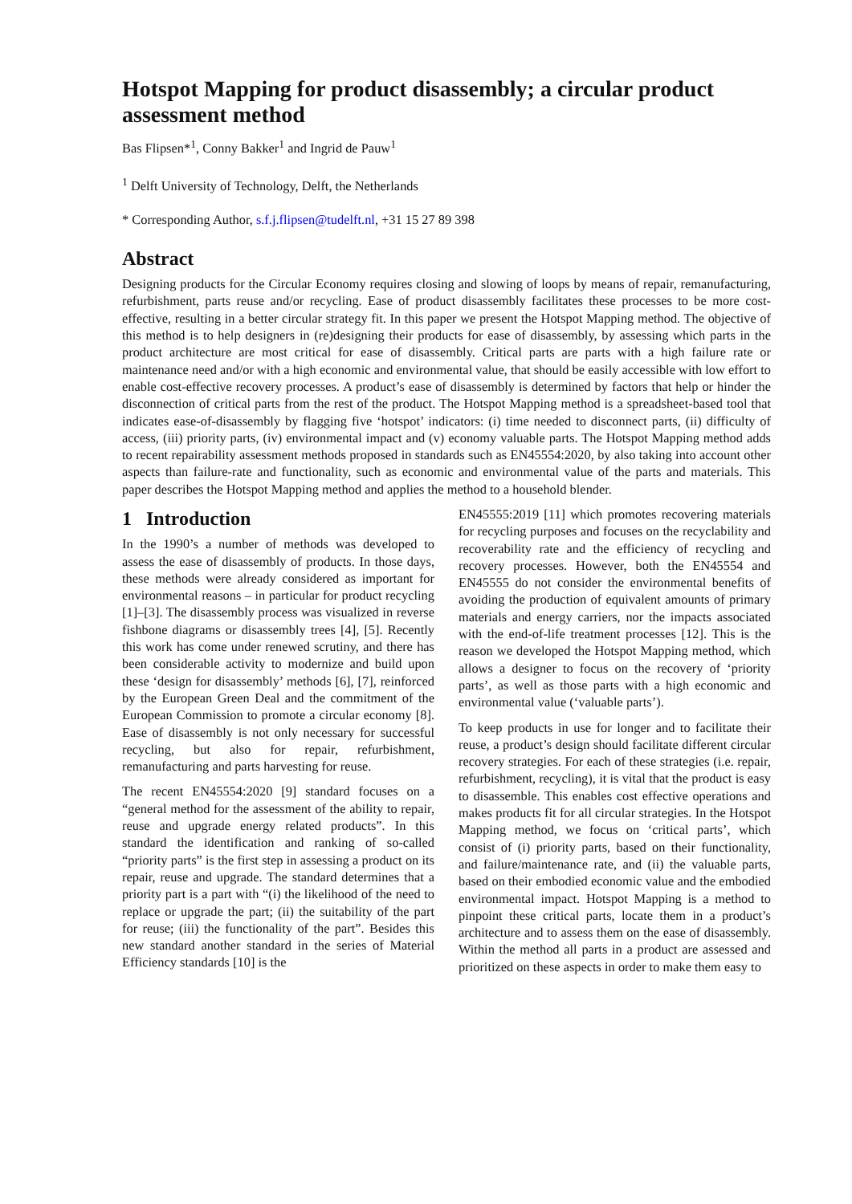Hotspot Mapping for product disassembly; a circular product assessment method
Bas Flipsen*<sup>1</sup>, Conny Bakker<sup>1</sup> and Ingrid de Pauw<sup>1</sup>
<sup>1</sup> Delft University of Technology, Delft, the Netherlands
* Corresponding Author, s.f.j.flipsen@tudelft.nl, +31 15 27 89 398
Abstract
Designing products for the Circular Economy requires closing and slowing of loops by means of repair, remanufacturing, refurbishment, parts reuse and/or recycling. Ease of product disassembly facilitates these processes to be more cost-effective, resulting in a better circular strategy fit. In this paper we present the Hotspot Mapping method. The objective of this method is to help designers in (re)designing their products for ease of disassembly, by assessing which parts in the product architecture are most critical for ease of disassembly. Critical parts are parts with a high failure rate or maintenance need and/or with a high economic and environmental value, that should be easily accessible with low effort to enable cost-effective recovery processes. A product’s ease of disassembly is determined by factors that help or hinder the disconnection of critical parts from the rest of the product. The Hotspot Mapping method is a spreadsheet-based tool that indicates ease-of-disassembly by flagging five ‘hotspot’ indicators: (i) time needed to disconnect parts, (ii) difficulty of access, (iii) priority parts, (iv) environmental impact and (v) economy valuable parts. The Hotspot Mapping method adds to recent repairability assessment methods proposed in standards such as EN45554:2020, by also taking into account other aspects than failure-rate and functionality, such as economic and environmental value of the parts and materials. This paper describes the Hotspot Mapping method and applies the method to a household blender.
1 Introduction
In the 1990’s a number of methods was developed to assess the ease of disassembly of products. In those days, these methods were already considered as important for environmental reasons – in particular for product recycling [1]–[3]. The disassembly process was visualized in reverse fishbone diagrams or disassembly trees [4], [5]. Recently this work has come under renewed scrutiny, and there has been considerable activity to modernize and build upon these ‘design for disassembly’ methods [6], [7], reinforced by the European Green Deal and the commitment of the European Commission to promote a circular economy [8]. Ease of disassembly is not only necessary for successful recycling, but also for repair, refurbishment, remanufacturing and parts harvesting for reuse.
The recent EN45554:2020 [9] standard focuses on a “general method for the assessment of the ability to repair, reuse and upgrade energy related products”. In this standard the identification and ranking of so-called “priority parts” is the first step in assessing a product on its repair, reuse and upgrade. The standard determines that a priority part is a part with “(i) the likelihood of the need to replace or upgrade the part; (ii) the suitability of the part for reuse; (iii) the functionality of the part”. Besides this new standard another standard in the series of Material Efficiency standards [10] is the
EN45555:2019 [11] which promotes recovering materials for recycling purposes and focuses on the recyclability and recoverability rate and the efficiency of recycling and recovery processes. However, both the EN45554 and EN45555 do not consider the environmental benefits of avoiding the production of equivalent amounts of primary materials and energy carriers, nor the impacts associated with the end-of-life treatment processes [12]. This is the reason we developed the Hotspot Mapping method, which allows a designer to focus on the recovery of ‘priority parts’, as well as those parts with a high economic and environmental value (‘valuable parts’).
To keep products in use for longer and to facilitate their reuse, a product’s design should facilitate different circular recovery strategies. For each of these strategies (i.e. repair, refurbishment, recycling), it is vital that the product is easy to disassemble. This enables cost effective operations and makes products fit for all circular strategies. In the Hotspot Mapping method, we focus on ‘critical parts’, which consist of (i) priority parts, based on their functionality, and failure/maintenance rate, and (ii) the valuable parts, based on their embodied economic value and the embodied environmental impact. Hotspot Mapping is a method to pinpoint these critical parts, locate them in a product’s architecture and to assess them on the ease of disassembly. Within the method all parts in a product are assessed and prioritized on these aspects in order to make them easy to